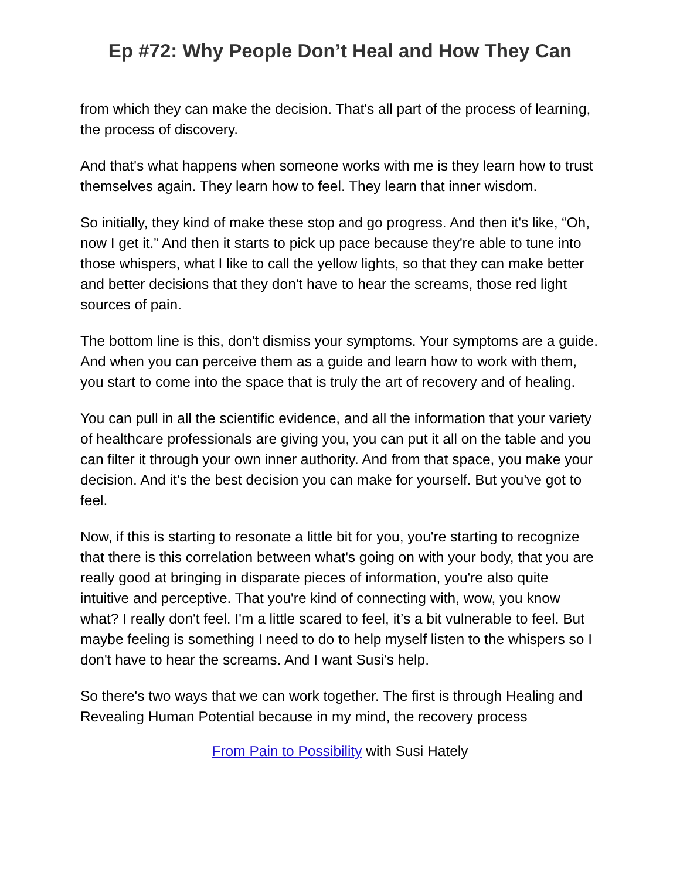Ep #72: Why People Don’t Heal and How They Can
from which they can make the decision. That's all part of the process of learning, the process of discovery.
And that's what happens when someone works with me is they learn how to trust themselves again. They learn how to feel. They learn that inner wisdom.
So initially, they kind of make these stop and go progress. And then it's like, “Oh, now I get it.” And then it starts to pick up pace because they're able to tune into those whispers, what I like to call the yellow lights, so that they can make better and better decisions that they don't have to hear the screams, those red light sources of pain.
The bottom line is this, don't dismiss your symptoms. Your symptoms are a guide. And when you can perceive them as a guide and learn how to work with them, you start to come into the space that is truly the art of recovery and of healing.
You can pull in all the scientific evidence, and all the information that your variety of healthcare professionals are giving you, you can put it all on the table and you can filter it through your own inner authority. And from that space, you make your decision. And it's the best decision you can make for yourself. But you've got to feel.
Now, if this is starting to resonate a little bit for you, you're starting to recognize that there is this correlation between what's going on with your body, that you are really good at bringing in disparate pieces of information, you're also quite intuitive and perceptive. That you're kind of connecting with, wow, you know what? I really don't feel. I'm a little scared to feel, it’s a bit vulnerable to feel. But maybe feeling is something I need to do to help myself listen to the whispers so I don't have to hear the screams. And I want Susi's help.
So there's two ways that we can work together. The first is through Healing and Revealing Human Potential because in my mind, the recovery process
From Pain to Possibility with Susi Hately